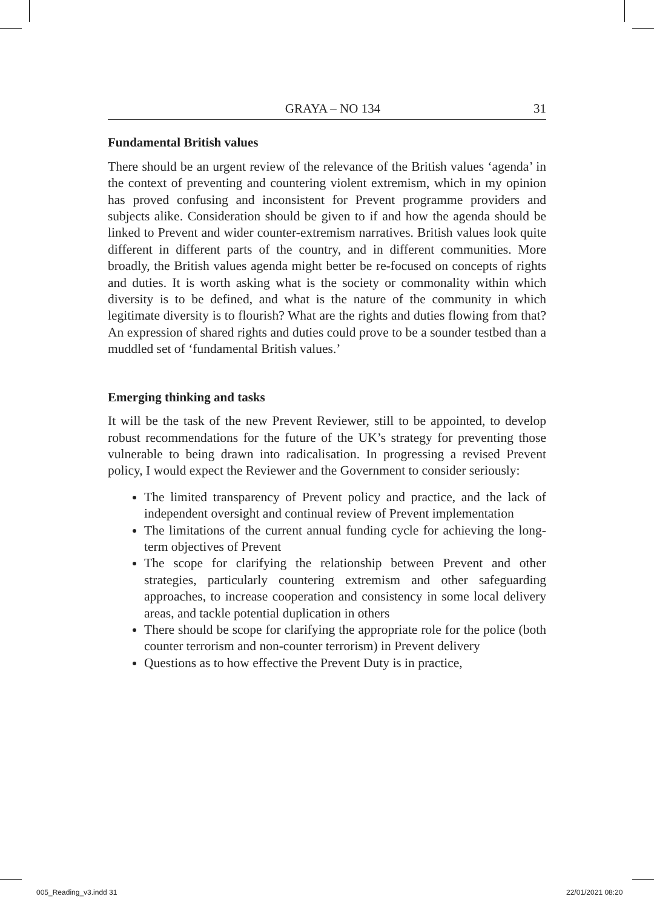GRAYA – NO 134 31
Fundamental British values
There should be an urgent review of the relevance of the British values ‘agenda’ in the context of preventing and countering violent extremism, which in my opinion has proved confusing and inconsistent for Prevent programme providers and subjects alike. Consideration should be given to if and how the agenda should be linked to Prevent and wider counter-extremism narratives. British values look quite different in different parts of the country, and in different communities. More broadly, the British values agenda might better be re-focused on concepts of rights and duties. It is worth asking what is the society or commonality within which diversity is to be defined, and what is the nature of the community in which legitimate diversity is to flourish? What are the rights and duties flowing from that? An expression of shared rights and duties could prove to be a sounder testbed than a muddled set of ‘fundamental British values.’
Emerging thinking and tasks
It will be the task of the new Prevent Reviewer, still to be appointed, to develop robust recommendations for the future of the UK’s strategy for preventing those vulnerable to being drawn into radicalisation. In progressing a revised Prevent policy, I would expect the Reviewer and the Government to consider seriously:
The limited transparency of Prevent policy and practice, and the lack of independent oversight and continual review of Prevent implementation
The limitations of the current annual funding cycle for achieving the long-term objectives of Prevent
The scope for clarifying the relationship between Prevent and other strategies, particularly countering extremism and other safeguarding approaches, to increase cooperation and consistency in some local delivery areas, and tackle potential duplication in others
There should be scope for clarifying the appropriate role for the police (both counter terrorism and non-counter terrorism) in Prevent delivery
Questions as to how effective the Prevent Duty is in practice,
005_Reading_v3.indd 31 22/01/2021 08:20